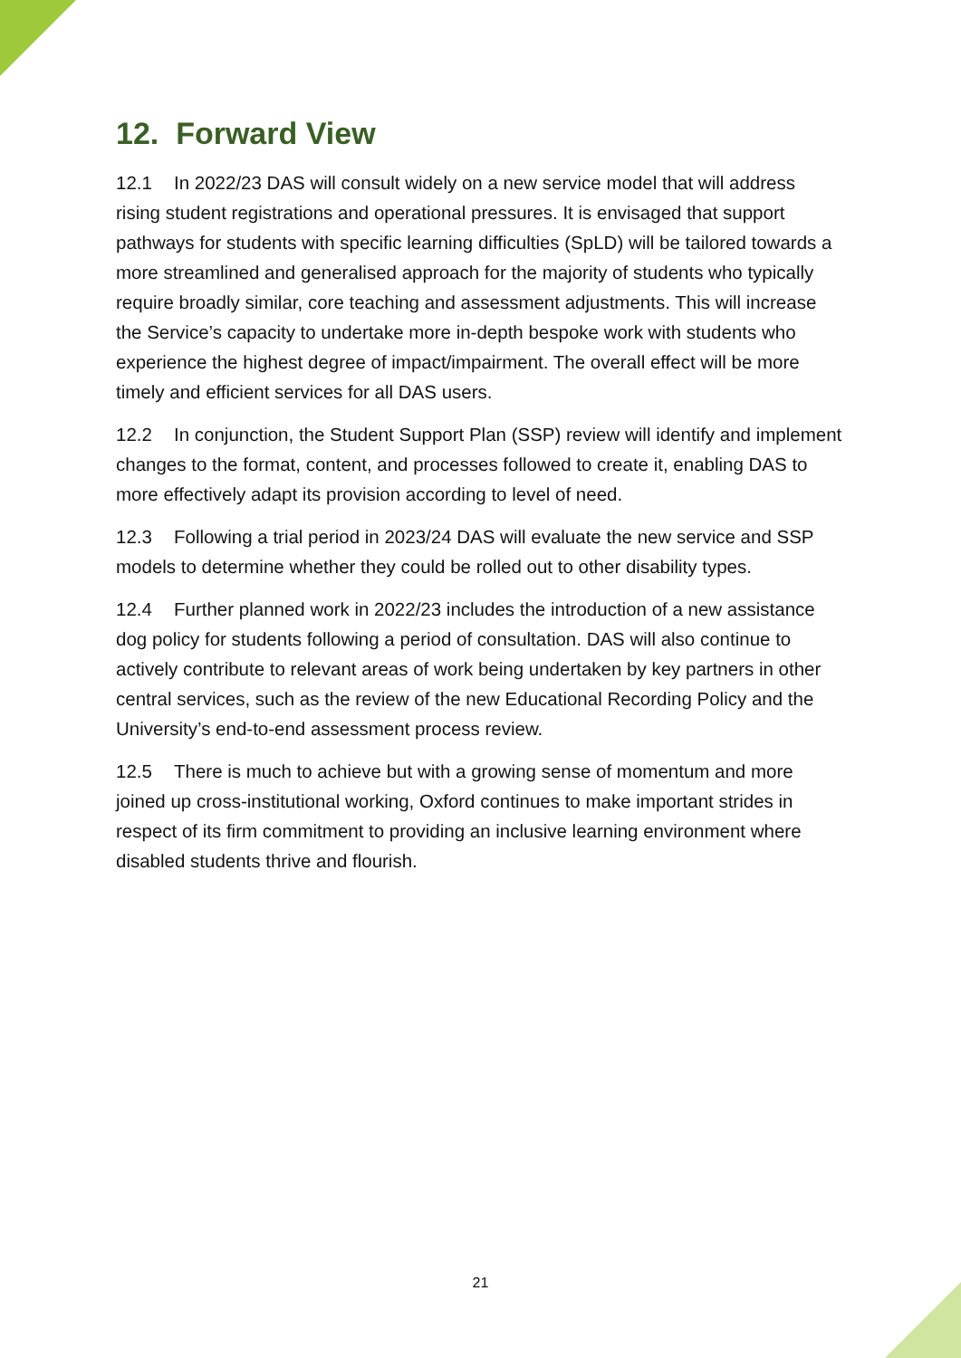12. Forward View
12.1 In 2022/23 DAS will consult widely on a new service model that will address rising student registrations and operational pressures. It is envisaged that support pathways for students with specific learning difficulties (SpLD) will be tailored towards a more streamlined and generalised approach for the majority of students who typically require broadly similar, core teaching and assessment adjustments. This will increase the Service’s capacity to undertake more in-depth bespoke work with students who experience the highest degree of impact/impairment. The overall effect will be more timely and efficient services for all DAS users.
12.2 In conjunction, the Student Support Plan (SSP) review will identify and implement changes to the format, content, and processes followed to create it, enabling DAS to more effectively adapt its provision according to level of need.
12.3 Following a trial period in 2023/24 DAS will evaluate the new service and SSP models to determine whether they could be rolled out to other disability types.
12.4 Further planned work in 2022/23 includes the introduction of a new assistance dog policy for students following a period of consultation. DAS will also continue to actively contribute to relevant areas of work being undertaken by key partners in other central services, such as the review of the new Educational Recording Policy and the University’s end-to-end assessment process review.
12.5 There is much to achieve but with a growing sense of momentum and more joined up cross-institutional working, Oxford continues to make important strides in respect of its firm commitment to providing an inclusive learning environment where disabled students thrive and flourish.
21